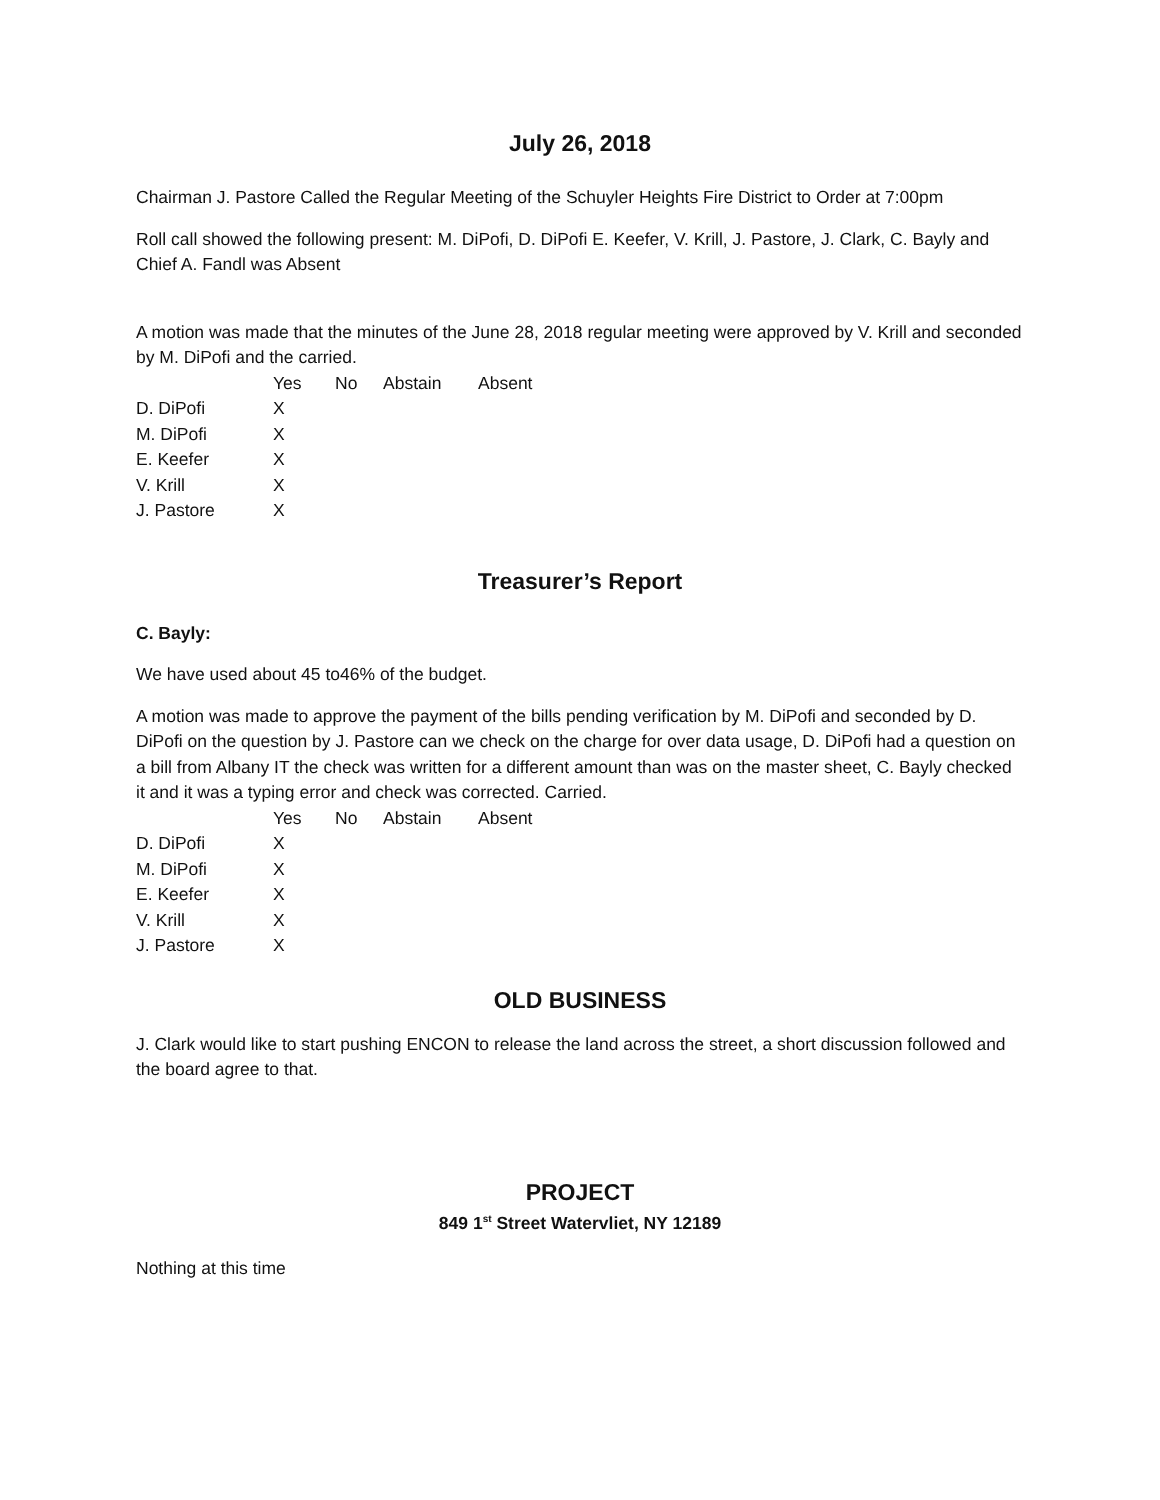July 26, 2018
Chairman J. Pastore Called the Regular Meeting of the Schuyler Heights Fire District to Order at 7:00pm
Roll call showed the following present: M. DiPofi, D. DiPofi E. Keefer, V. Krill, J. Pastore, J. Clark, C. Bayly and Chief A. Fandl was Absent
A motion was made that the minutes of the June 28, 2018 regular meeting were approved by V. Krill and seconded by M. DiPofi and the carried.
| | Yes | No | Abstain | Absent |
| D. DiPofi | X | | | |
| M. DiPofi | X | | | |
| E. Keefer | X | | | |
| V. Krill | X | | | |
| J. Pastore | X | | | |
Treasurer’s Report
C. Bayly:
We have used about 45 to46% of the budget.
A motion was made to approve the payment of the bills pending verification by M. DiPofi and seconded by D. DiPofi on the question by J. Pastore can we check on the charge for over data usage, D. DiPofi had a question on a bill from Albany IT the check was written for a different amount than was on the master sheet, C. Bayly checked it and it was a typing error and check was corrected. Carried.
| | Yes | No | Abstain | Absent |
| D. DiPofi | X | | | |
| M. DiPofi | X | | | |
| E. Keefer | X | | | |
| V. Krill | X | | | |
| J. Pastore | X | | | |
OLD BUSINESS
J. Clark would like to start pushing ENCON to release the land across the street, a short discussion followed and the board agree to that.
PROJECT
849 1<sup>st</sup> Street Watervliet, NY 12189
Nothing at this time